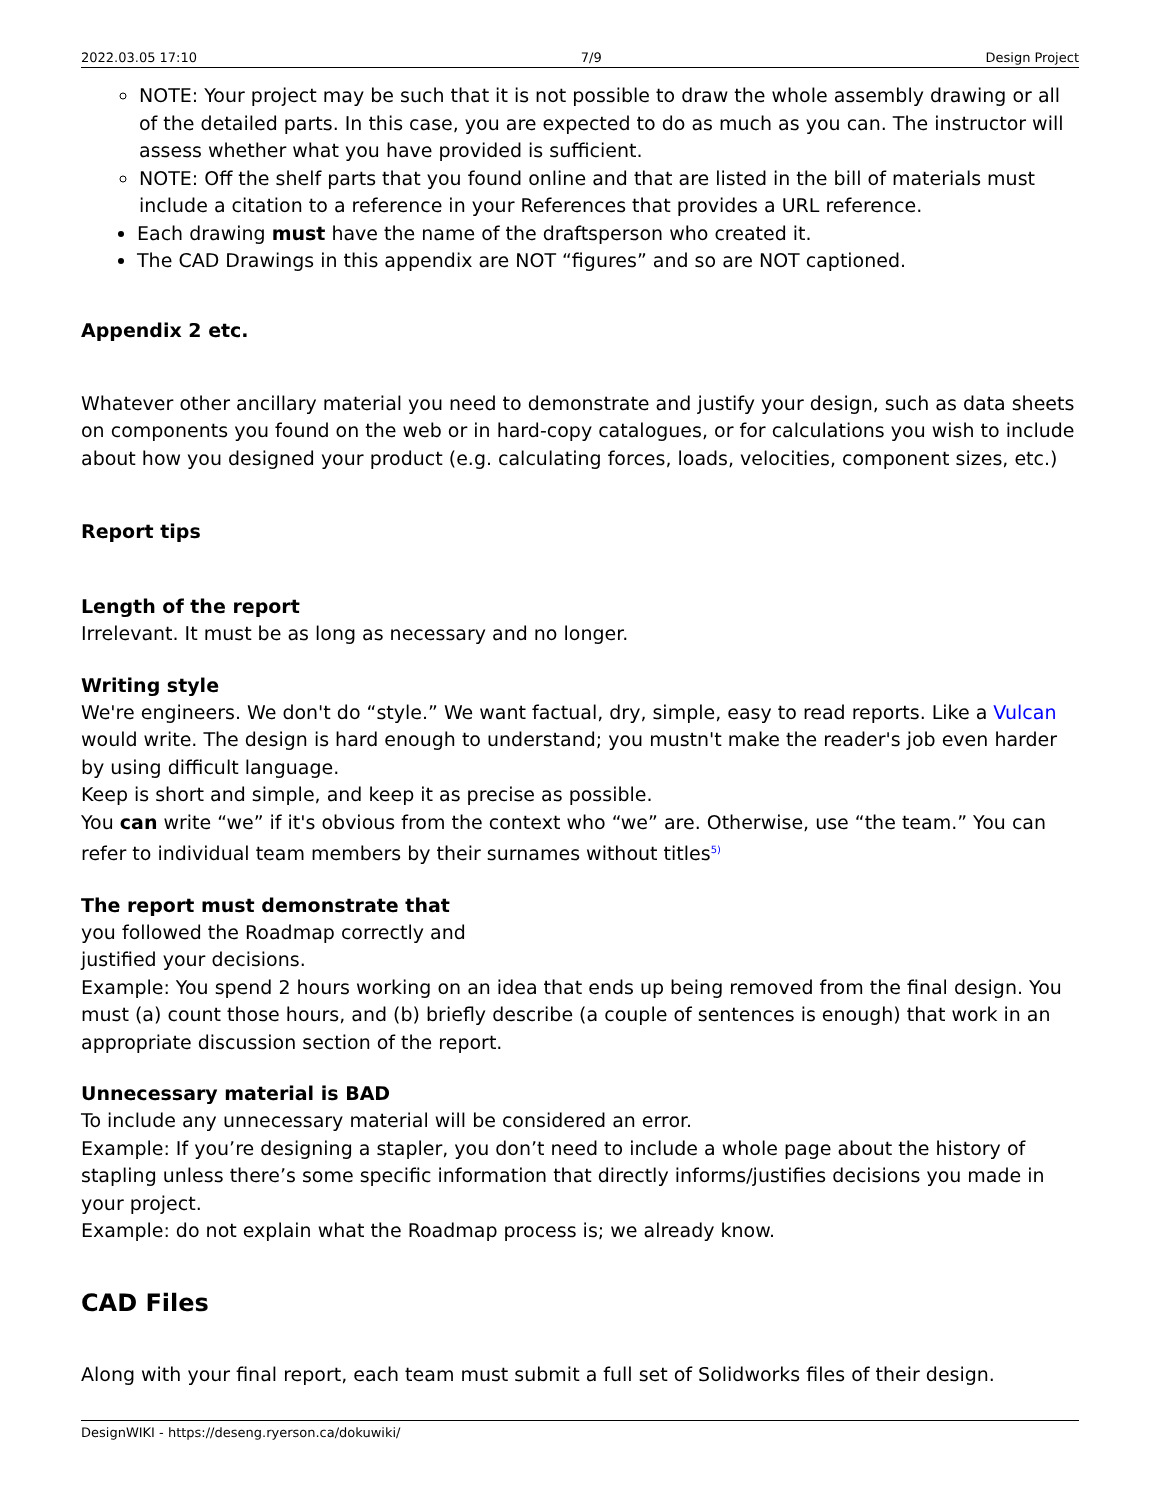2022.03.05 17:10 7/9 Design Project
NOTE: Your project may be such that it is not possible to draw the whole assembly drawing or all of the detailed parts. In this case, you are expected to do as much as you can. The instructor will assess whether what you have provided is sufficient.
NOTE: Off the shelf parts that you found online and that are listed in the bill of materials must include a citation to a reference in your References that provides a URL reference.
Each drawing must have the name of the draftsperson who created it.
The CAD Drawings in this appendix are NOT “figures” and so are NOT captioned.
Appendix 2 etc.
Whatever other ancillary material you need to demonstrate and justify your design, such as data sheets on components you found on the web or in hard-copy catalogues, or for calculations you wish to include about how you designed your product (e.g. calculating forces, loads, velocities, component sizes, etc.)
Report tips
Length of the report
Irrelevant. It must be as long as necessary and no longer.
Writing style
We're engineers. We don't do “style.” We want factual, dry, simple, easy to read reports. Like a Vulcan would write. The design is hard enough to understand; you mustn't make the reader's job even harder by using difficult language.
Keep is short and simple, and keep it as precise as possible.
You can write “we” if it's obvious from the context who “we” are. Otherwise, use “the team.” You can refer to individual team members by their surnames without titles<sup>5)</sup>
The report must demonstrate that
you followed the Roadmap correctly and
justified your decisions.
Example: You spend 2 hours working on an idea that ends up being removed from the final design. You must (a) count those hours, and (b) briefly describe (a couple of sentences is enough) that work in an appropriate discussion section of the report.
Unnecessary material is BAD
To include any unnecessary material will be considered an error.
Example: If you’re designing a stapler, you don’t need to include a whole page about the history of stapling unless there’s some specific information that directly informs/justifies decisions you made in your project.
Example: do not explain what the Roadmap process is; we already know.
CAD Files
Along with your final report, each team must submit a full set of Solidworks files of their design.
DesignWIKI - https://deseng.ryerson.ca/dokuwiki/